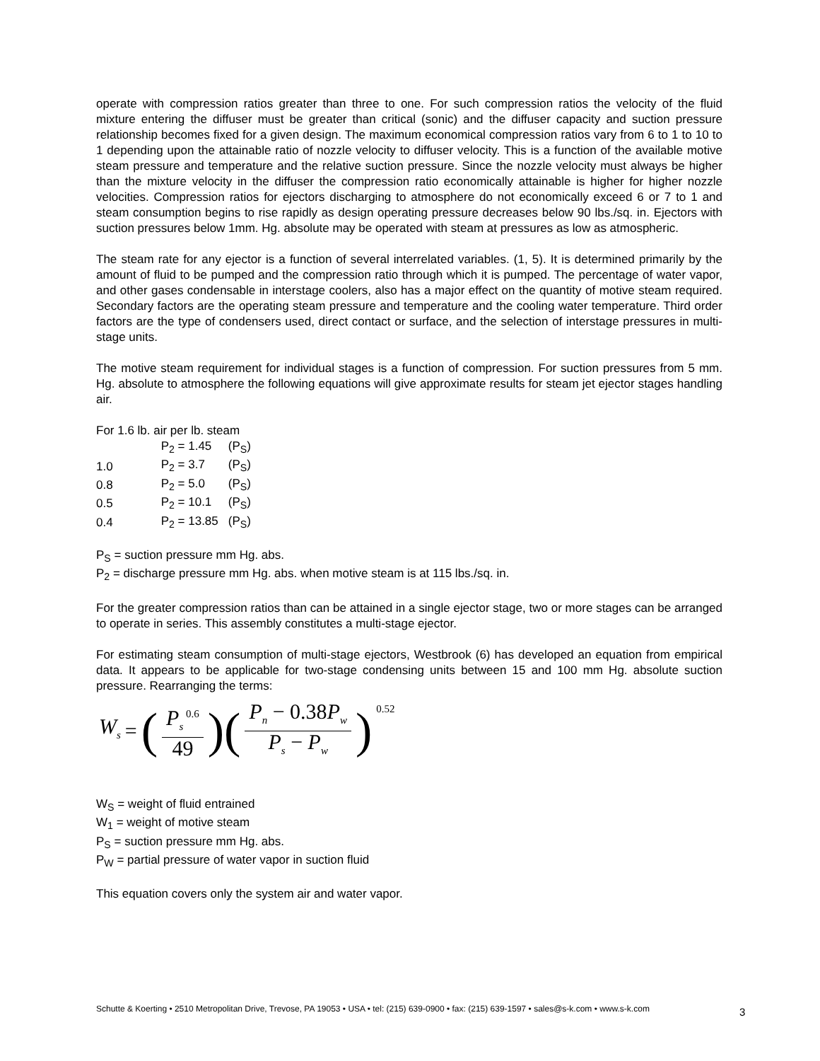operate with compression ratios greater than three to one. For such compression ratios the velocity of the fluid mixture entering the diffuser must be greater than critical (sonic) and the diffuser capacity and suction pressure relationship becomes fixed for a given design. The maximum economical compression ratios vary from 6 to 1 to 10 to 1 depending upon the attainable ratio of nozzle velocity to diffuser velocity. This is a function of the available motive steam pressure and temperature and the relative suction pressure. Since the nozzle velocity must always be higher than the mixture velocity in the diffuser the compression ratio economically attainable is higher for higher nozzle velocities. Compression ratios for ejectors discharging to atmosphere do not economically exceed 6 or 7 to 1 and steam consumption begins to rise rapidly as design operating pressure decreases below 90 lbs./sq. in. Ejectors with suction pressures below 1mm. Hg. absolute may be operated with steam at pressures as low as atmospheric.
The steam rate for any ejector is a function of several interrelated variables. (1, 5). It is determined primarily by the amount of fluid to be pumped and the compression ratio through which it is pumped. The percentage of water vapor, and other gases condensable in interstage coolers, also has a major effect on the quantity of motive steam required. Secondary factors are the operating steam pressure and temperature and the cooling water temperature. Third order factors are the type of condensers used, direct contact or surface, and the selection of interstage pressures in multi-stage units.
The motive steam requirement for individual stages is a function of compression. For suction pressures from 5 mm. Hg. absolute to atmosphere the following equations will give approximate results for steam jet ejector stages handling air.
For 1.6 lb. air per lb. steam
| | P<sub>2</sub> = 1.45 | (P<sub>S</sub>) |
| 1.0 | P<sub>2</sub> = 3.7 | (P<sub>S</sub>) |
| 0.8 | P<sub>2</sub> = 5.0 | (P<sub>S</sub>) |
| 0.5 | P<sub>2</sub> = 10.1 | (P<sub>S</sub>) |
| 0.4 | P<sub>2</sub> = 13.85 | (P<sub>S</sub>) |
P<sub>S</sub> = suction pressure mm Hg. abs.
P<sub>2</sub> = discharge pressure mm Hg. abs. when motive steam is at 115 lbs./sq. in.
For the greater compression ratios than can be attained in a single ejector stage, two or more stages can be arranged to operate in series. This assembly constitutes a multi-stage ejector.
For estimating steam consumption of multi-stage ejectors, Westbrook (6) has developed an equation from empirical data. It appears to be applicable for two-stage condensing units between 15 and 100 mm Hg. absolute suction pressure. Rearranging the terms:
W<sub>s</sub> = (P<sub>s</sub><sup>0.6</sup> 49)(P<sub>n</sub> − 0.38P<sub>w</sub> P<sub>s</sub> − P<sub>w</sub>)<sup>0.52</sup>
W<sub>S</sub> = weight of fluid entrained
W<sub>1</sub> = weight of motive steam
P<sub>S</sub> = suction pressure mm Hg. abs.
P<sub>W</sub> = partial pressure of water vapor in suction fluid
This equation covers only the system air and water vapor.
Schutte & Koerting • 2510 Metropolitan Drive, Trevose, PA 19053 • USA • tel: (215) 639-0900 • fax: (215) 639-1597 • sales@s-k.com • www.s-k.com
3